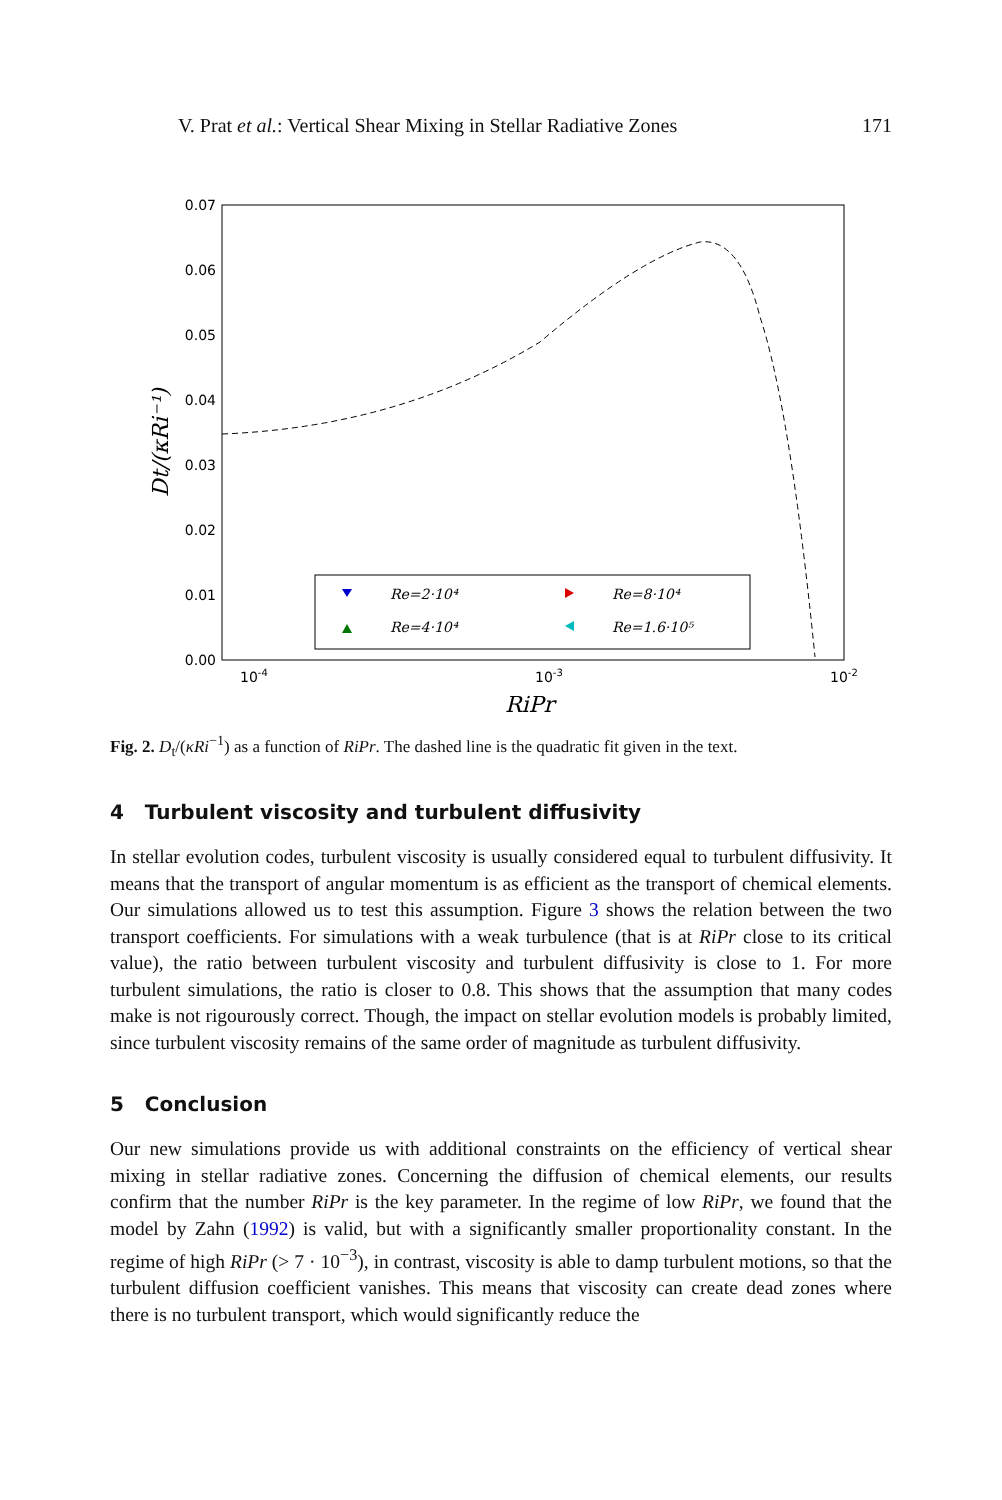V. Prat et al.: Vertical Shear Mixing in Stellar Radiative Zones 171
0.07
0.06
0.05
0.04
0.03
0.02
0.01
0.00
10-4
10-3
10-2
RiPr
Dt/(κRi⁻¹)
Re=2·10⁴
Re=8·10⁴
Re=4·10⁴
Re=1.6·10⁵
Fig. 2. D<sub>t</sub>/(κRi<sup>−1</sup>) as a function of RiPr. The dashed line is the quadratic fit given in the text.
4 Turbulent viscosity and turbulent diffusivity
In stellar evolution codes, turbulent viscosity is usually considered equal to turbulent diffusivity. It means that the transport of angular momentum is as efficient as the transport of chemical elements. Our simulations allowed us to test this assumption. Figure 3 shows the relation between the two transport coefficients. For simulations with a weak turbulence (that is at RiPr close to its critical value), the ratio between turbulent viscosity and turbulent diffusivity is close to 1. For more turbulent simulations, the ratio is closer to 0.8. This shows that the assumption that many codes make is not rigourously correct. Though, the impact on stellar evolution models is probably limited, since turbulent viscosity remains of the same order of magnitude as turbulent diffusivity.
5 Conclusion
Our new simulations provide us with additional constraints on the efficiency of vertical shear mixing in stellar radiative zones. Concerning the diffusion of chemical elements, our results confirm that the number RiPr is the key parameter. In the regime of low RiPr, we found that the model by Zahn (1992) is valid, but with a significantly smaller proportionality constant. In the regime of high RiPr (> 7 · 10<sup>−3</sup>), in contrast, viscosity is able to damp turbulent motions, so that the turbulent diffusion coefficient vanishes. This means that viscosity can create dead zones where there is no turbulent transport, which would significantly reduce the